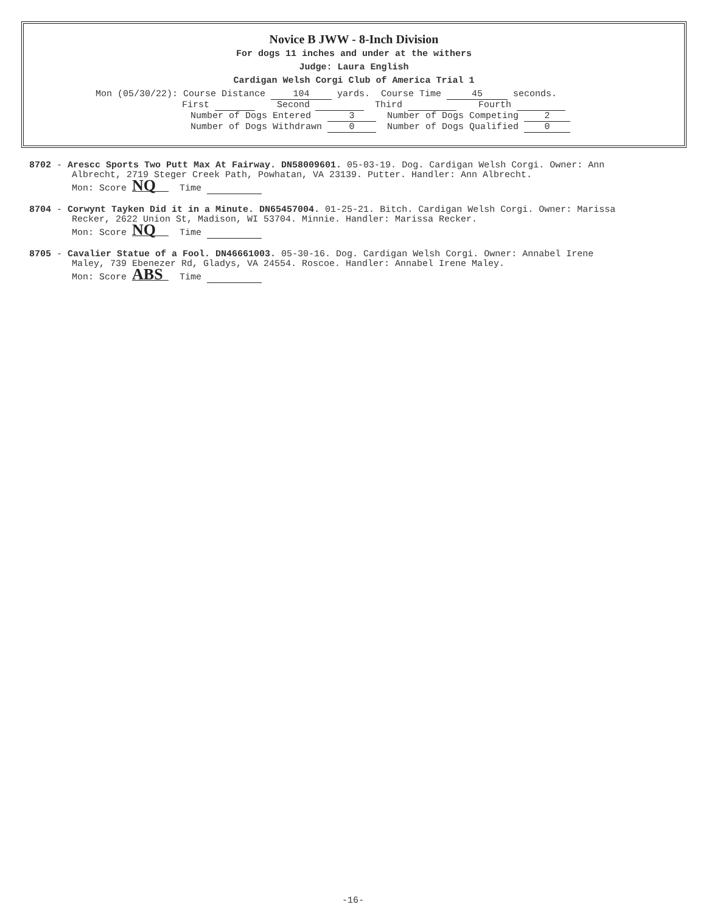Novice B JWW - 8-Inch Division
For dogs 11 inches and under at the withers
Judge: Laura English
Cardigan Welsh Corgi Club of America Trial 1
Mon (05/30/22): Course Distance 104 yards. Course Time 45 seconds.
First Second Third Fourth
Number of Dogs Entered 3 Number of Dogs Competing 2
Number of Dogs Withdrawn 0 Number of Dogs Qualified 0
8702 - Arescc Sports Two Putt Max At Fairway. DN58009601. 05-03-19. Dog. Cardigan Welsh Corgi. Owner: Ann
Albrecht, 2719 Steger Creek Path, Powhatan, VA 23139. Putter. Handler: Ann Albrecht.
Mon: Score NQ Time
8704 - Corwynt Tayken Did it in a Minute. DN65457004. 01-25-21. Bitch. Cardigan Welsh Corgi. Owner: Marissa
Recker, 2622 Union St, Madison, WI 53704. Minnie. Handler: Marissa Recker.
Mon: Score NQ Time
8705 - Cavalier Statue of a Fool. DN46661003. 05-30-16. Dog. Cardigan Welsh Corgi. Owner: Annabel Irene
Maley, 739 Ebenezer Rd, Gladys, VA 24554. Roscoe. Handler: Annabel Irene Maley.
Mon: Score ABS Time
-16-